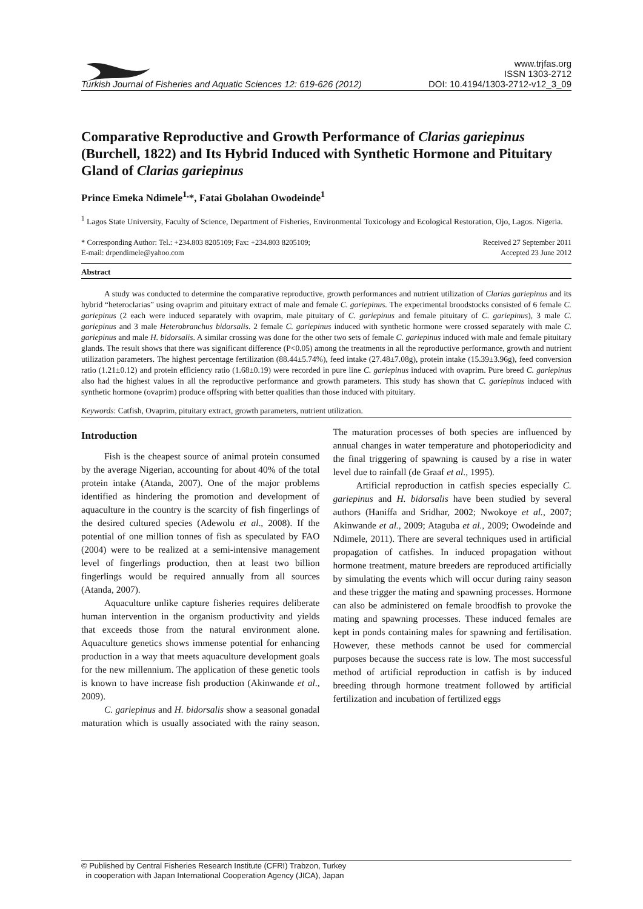Turkish Journal of Fisheries and Aquatic Sciences 12: 619-626 (2012)
www.trjfas.org
ISSN 1303-2712
DOI: 10.4194/1303-2712-v12_3_09
Comparative Reproductive and Growth Performance of Clarias gariepinus (Burchell, 1822) and Its Hybrid Induced with Synthetic Hormone and Pituitary Gland of Clarias gariepinus
Prince Emeka Ndimele<sup>1,</sup>*, Fatai Gbolahan Owodeinde<sup>1</sup>
<sup>1</sup> Lagos State University, Faculty of Science, Department of Fisheries, Environmental Toxicology and Ecological Restoration, Ojo, Lagos. Nigeria.
* Corresponding Author: Tel.: +234.803 8205109; Fax: +234.803 8205109;
E-mail: drpendimele@yahoo.com
Received 27 September 2011
Accepted 23 June 2012
Abstract
A study was conducted to determine the comparative reproductive, growth performances and nutrient utilization of Clarias gariepinus and its hybrid “heteroclarias” using ovaprim and pituitary extract of male and female C. gariepinus. The experimental broodstocks consisted of 6 female C. gariepinus (2 each were induced separately with ovaprim, male pituitary of C. gariepinus and female pituitary of C. gariepinus), 3 male C. gariepinus and 3 male Heterobranchus bidorsalis. 2 female C. gariepinus induced with synthetic hormone were crossed separately with male C. gariepinus and male H. bidorsalis. A similar crossing was done for the other two sets of female C. gariepinus induced with male and female pituitary glands. The result shows that there was significant difference (P<0.05) among the treatments in all the reproductive performance, growth and nutrient utilization parameters. The highest percentage fertilization (88.44±5.74%), feed intake (27.48±7.08g), protein intake (15.39±3.96g), feed conversion ratio (1.21±0.12) and protein efficiency ratio (1.68±0.19) were recorded in pure line C. gariepinus induced with ovaprim. Pure breed C. gariepinus also had the highest values in all the reproductive performance and growth parameters. This study has shown that C. gariepinus induced with synthetic hormone (ovaprim) produce offspring with better qualities than those induced with pituitary.
Keywords: Catfish, Ovaprim, pituitary extract, growth parameters, nutrient utilization.
Introduction
Fish is the cheapest source of animal protein consumed by the average Nigerian, accounting for about 40% of the total protein intake (Atanda, 2007). One of the major problems identified as hindering the promotion and development of aquaculture in the country is the scarcity of fish fingerlings of the desired cultured species (Adewolu et al., 2008). If the potential of one million tonnes of fish as speculated by FAO (2004) were to be realized at a semi-intensive management level of fingerlings production, then at least two billion fingerlings would be required annually from all sources (Atanda, 2007).
Aquaculture unlike capture fisheries requires deliberate human intervention in the organism productivity and yields that exceeds those from the natural environment alone. Aquaculture genetics shows immense potential for enhancing production in a way that meets aquaculture development goals for the new millennium. The application of these genetic tools is known to have increase fish production (Akinwande et al., 2009).
C. gariepinus and H. bidorsalis show a seasonal gonadal maturation which is usually associated with the rainy season. The maturation processes of both species are influenced by annual changes in water temperature and photoperiodicity and the final triggering of spawning is caused by a rise in water level due to rainfall (de Graaf et al., 1995).
Artificial reproduction in catfish species especially C. gariepinus and H. bidorsalis have been studied by several authors (Haniffa and Sridhar, 2002; Nwokoye et al., 2007; Akinwande et al., 2009; Ataguba et al., 2009; Owodeinde and Ndimele, 2011). There are several techniques used in artificial propagation of catfishes. In induced propagation without hormone treatment, mature breeders are reproduced artificially by simulating the events which will occur during rainy season and these trigger the mating and spawning processes. Hormone can also be administered on female broodfish to provoke the mating and spawning processes. These induced females are kept in ponds containing males for spawning and fertilisation. However, these methods cannot be used for commercial purposes because the success rate is low. The most successful method of artificial reproduction in catfish is by induced breeding through hormone treatment followed by artificial fertilization and incubation of fertilized eggs
© Published by Central Fisheries Research Institute (CFRI) Trabzon, Turkey
in cooperation with Japan International Cooperation Agency (JICA), Japan